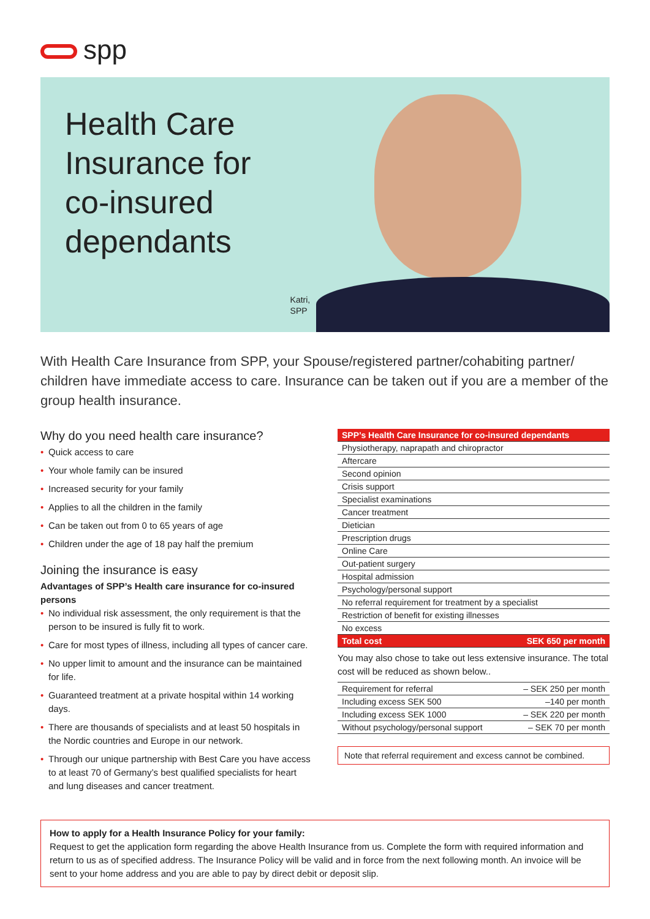spp
Health Care Insurance for co-insured dependants
Katri,
SPP
With Health Care Insurance from SPP, your Spouse/registered partner/cohabiting partner/ children have immediate access to care. Insurance can be taken out if you are a member of the group health insurance.
Why do you need health care insurance?
• Quick access to care
• Your whole family can be insured
• Increased security for your family
• Applies to all the children in the family
• Can be taken out from 0 to 65 years of age
• Children under the age of 18 pay half the premium
Joining the insurance is easy
Advantages of SPP’s Health care insurance for co-insured persons
• No individual risk assessment, the only requirement is that the person to be insured is fully fit to work.
• Care for most types of illness, including all types of cancer care.
• No upper limit to amount and the insurance can be maintained for life.
• Guaranteed treatment at a private hospital within 14 working days.
• There are thousands of specialists and at least 50 hospitals in the Nordic countries and Europe in our network.
• Through our unique partnership with Best Care you have access to at least 70 of Germany’s best qualified specialists for heart and lung diseases and cancer treatment.
| SPP’s Health Care Insurance for co-insured dependants | |
| --- | --- |
| Physiotherapy, naprapath and chiropractor | |
| Aftercare | |
| Second opinion | |
| Crisis support | |
| Specialist examinations | |
| Cancer treatment | |
| Dietician | |
| Prescription drugs | |
| Online Care | |
| Out-patient surgery | |
| Hospital admission | |
| Psychology/personal support | |
| No referral requirement for treatment by a specialist | |
| Restriction of benefit for existing illnesses | |
| No excess | |
| Total cost | SEK 650 per month |
You may also chose to take out less extensive insurance. The total cost will be reduced as shown below..
| Requirement for referral | – SEK 250 per month |
| Including excess SEK 500 | –140 per month |
| Including excess SEK 1000 | – SEK 220 per month |
| Without psychology/personal support | – SEK 70 per month |
Note that referral requirement and excess cannot be combined.
How to apply for a Health Insurance Policy for your family:
Request to get the application form regarding the above Health Insurance from us. Complete the form with required information and return to us as of specified address. The Insurance Policy will be valid and in force from the next following month. An invoice will be sent to your home address and you are able to pay by direct debit or deposit slip.